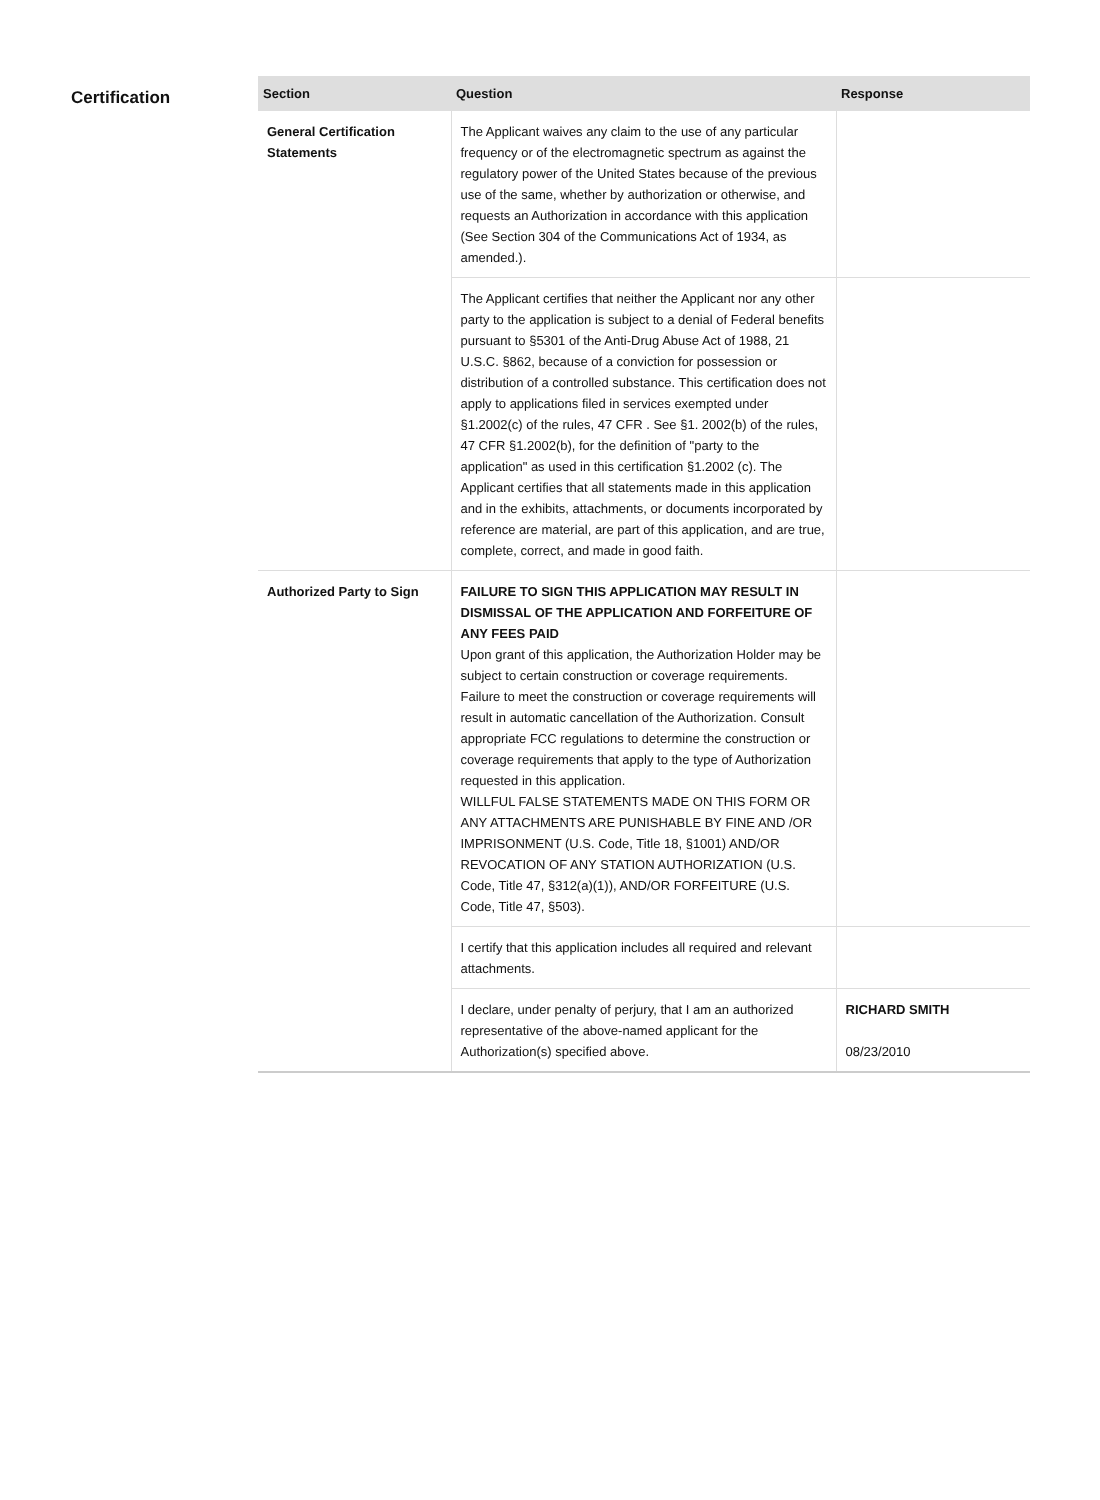Certification
| Section | Question | Response |
| --- | --- | --- |
| General Certification Statements | The Applicant waives any claim to the use of any particular frequency or of the electromagnetic spectrum as against the regulatory power of the United States because of the previous use of the same, whether by authorization or otherwise, and requests an Authorization in accordance with this application (See Section 304 of the Communications Act of 1934, as amended.). | |
| | The Applicant certifies that neither the Applicant nor any other party to the application is subject to a denial of Federal benefits pursuant to §5301 of the Anti-Drug Abuse Act of 1988, 21 U.S.C. §862, because of a conviction for possession or distribution of a controlled substance. This certification does not apply to applications filed in services exempted under §1.2002(c) of the rules, 47 CFR . See §1. 2002(b) of the rules, 47 CFR §1.2002(b), for the definition of "party to the application" as used in this certification §1.2002 (c). The Applicant certifies that all statements made in this application and in the exhibits, attachments, or documents incorporated by reference are material, are part of this application, and are true, complete, correct, and made in good faith. | |
| Authorized Party to Sign | FAILURE TO SIGN THIS APPLICATION MAY RESULT IN DISMISSAL OF THE APPLICATION AND FORFEITURE OF ANY FEES PAID Upon grant of this application, the Authorization Holder may be subject to certain construction or coverage requirements. Failure to meet the construction or coverage requirements will result in automatic cancellation of the Authorization. Consult appropriate FCC regulations to determine the construction or coverage requirements that apply to the type of Authorization requested in this application. WILLFUL FALSE STATEMENTS MADE ON THIS FORM OR ANY ATTACHMENTS ARE PUNISHABLE BY FINE AND /OR IMPRISONMENT (U.S. Code, Title 18, §1001) AND/OR REVOCATION OF ANY STATION AUTHORIZATION (U.S. Code, Title 47, §312(a)(1)), AND/OR FORFEITURE (U.S. Code, Title 47, §503). | |
| | I certify that this application includes all required and relevant attachments. | |
| | I declare, under penalty of perjury, that I am an authorized representative of the above-named applicant for the Authorization(s) specified above. | RICHARD SMITH 08/23/2010 |